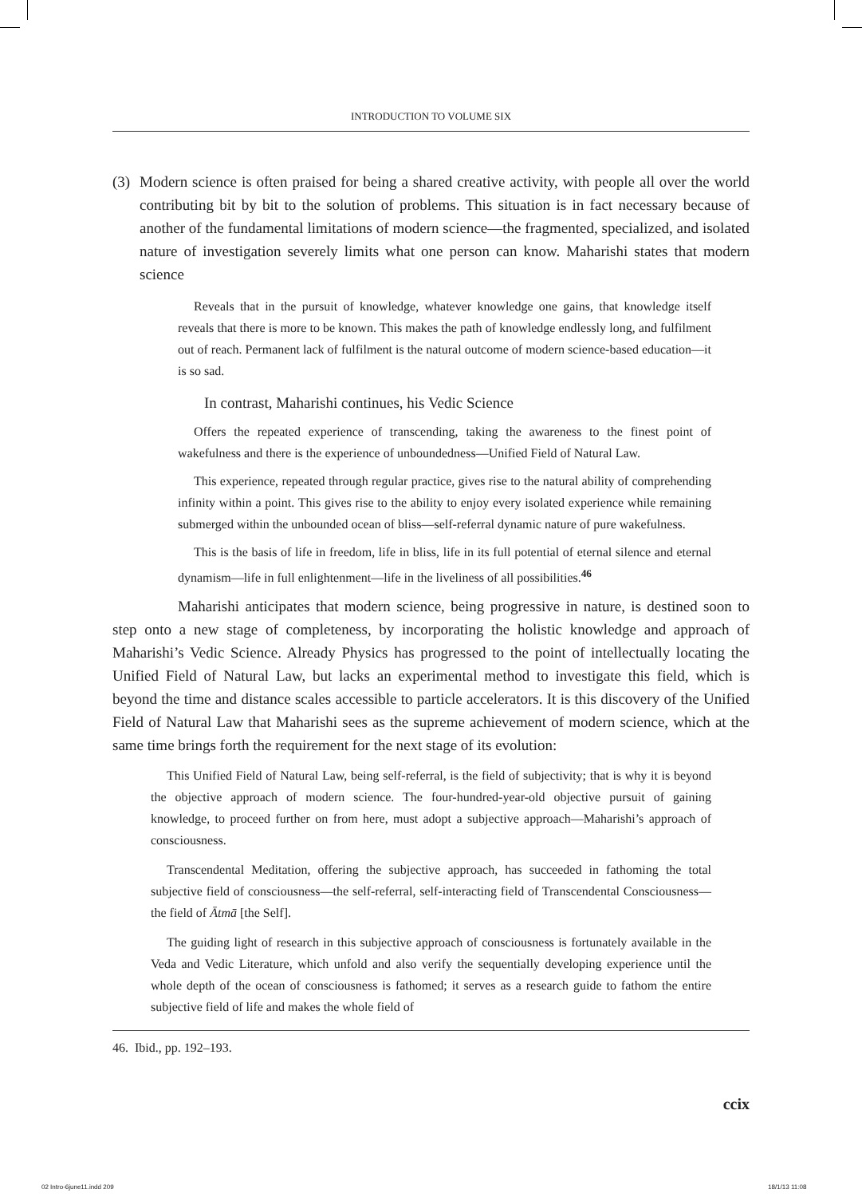INTRODUCTION TO VOLUME SIX
(3)
Modern science is often praised for being a shared creative activity, with people all over the world contributing bit by bit to the solution of problems. This situation is in fact necessary because of another of the fundamental limitations of modern science—the fragmented, specialized, and isolated nature of investigation severely limits what one person can know. Maharishi states that modern science
Reveals that in the pursuit of knowledge, whatever knowledge one gains, that knowledge itself reveals that there is more to be known. This makes the path of knowledge endlessly long, and fulfilment out of reach. Permanent lack of fulfilment is the natural outcome of modern science-based education—it is so sad.
In contrast, Maharishi continues, his Vedic Science
Offers the repeated experience of transcending, taking the awareness to the finest point of wakefulness and there is the experience of unboundedness—Unified Field of Natural Law.
This experience, repeated through regular practice, gives rise to the natural ability of comprehending infinity within a point. This gives rise to the ability to enjoy every isolated experience while remaining submerged within the unbounded ocean of bliss—self-referral dynamic nature of pure wakefulness.
This is the basis of life in freedom, life in bliss, life in its full potential of eternal silence and eternal dynamism—life in full enlightenment—life in the liveliness of all possibilities.<sup>46</sup>
Maharishi anticipates that modern science, being progressive in nature, is destined soon to step onto a new stage of completeness, by incorporating the holistic knowledge and approach of Maharishi’s Vedic Science. Already Physics has progressed to the point of intellectually locating the Unified Field of Natural Law, but lacks an experimental method to investigate this field, which is beyond the time and distance scales accessible to particle accelerators. It is this discovery of the Unified Field of Natural Law that Maharishi sees as the supreme achievement of modern science, which at the same time brings forth the requirement for the next stage of its evolution:
This Unified Field of Natural Law, being self-referral, is the field of subjectivity; that is why it is beyond the objective approach of modern science. The four-hundred-year-old objective pursuit of gaining knowledge, to proceed further on from here, must adopt a subjective approach—Maharishi’s approach of consciousness.
Transcendental Meditation, offering the subjective approach, has succeeded in fathoming the total subjective field of consciousness—the self-referral, self-interacting field of Transcendental Consciousness—the field of Ātmā [the Self].
The guiding light of research in this subjective approach of consciousness is fortunately available in the Veda and Vedic Literature, which unfold and also verify the sequentially developing experience until the whole depth of the ocean of consciousness is fathomed; it serves as a research guide to fathom the entire subjective field of life and makes the whole field of
46. Ibid., pp. 192–193.
ccix
02 Intro-6june11.indd 209 18/1/13 11:08